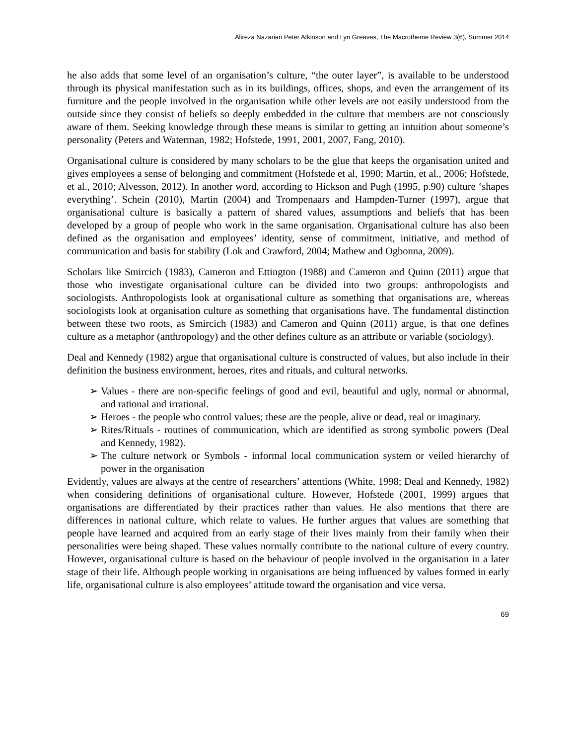Alireza Nazarian Peter Atkinson and Lyn Greaves, The Macrotheme Review 3(6), Summer 2014
he also adds that some level of an organisation’s culture, “the outer layer”, is available to be understood through its physical manifestation such as in its buildings, offices, shops, and even the arrangement of its furniture and the people involved in the organisation while other levels are not easily understood from the outside since they consist of beliefs so deeply embedded in the culture that members are not consciously aware of them. Seeking knowledge through these means is similar to getting an intuition about someone’s personality (Peters and Waterman, 1982; Hofstede, 1991, 2001, 2007, Fang, 2010).
Organisational culture is considered by many scholars to be the glue that keeps the organisation united and gives employees a sense of belonging and commitment (Hofstede et al, 1990; Martin, et al., 2006; Hofstede, et al., 2010; Alvesson, 2012). In another word, according to Hickson and Pugh (1995, p.90) culture ‘shapes everything’. Schein (2010), Martin (2004) and Trompenaars and Hampden-Turner (1997), argue that organisational culture is basically a pattern of shared values, assumptions and beliefs that has been developed by a group of people who work in the same organisation. Organisational culture has also been defined as the organisation and employees’ identity, sense of commitment, initiative, and method of communication and basis for stability (Lok and Crawford, 2004; Mathew and Ogbonna, 2009).
Scholars like Smircich (1983), Cameron and Ettington (1988) and Cameron and Quinn (2011) argue that those who investigate organisational culture can be divided into two groups: anthropologists and sociologists. Anthropologists look at organisational culture as something that organisations are, whereas sociologists look at organisation culture as something that organisations have. The fundamental distinction between these two roots, as Smircich (1983) and Cameron and Quinn (2011) argue, is that one defines culture as a metaphor (anthropology) and the other defines culture as an attribute or variable (sociology).
Deal and Kennedy (1982) argue that organisational culture is constructed of values, but also include in their definition the business environment, heroes, rites and rituals, and cultural networks.
➢ Values - there are non-specific feelings of good and evil, beautiful and ugly, normal or abnormal, and rational and irrational.
➢ Heroes - the people who control values; these are the people, alive or dead, real or imaginary.
➢ Rites/Rituals - routines of communication, which are identified as strong symbolic powers (Deal and Kennedy, 1982).
➢ The culture network or Symbols - informal local communication system or veiled hierarchy of power in the organisation
Evidently, values are always at the centre of researchers’ attentions (White, 1998; Deal and Kennedy, 1982) when considering definitions of organisational culture. However, Hofstede (2001, 1999) argues that organisations are differentiated by their practices rather than values. He also mentions that there are differences in national culture, which relate to values. He further argues that values are something that people have learned and acquired from an early stage of their lives mainly from their family when their personalities were being shaped. These values normally contribute to the national culture of every country. However, organisational culture is based on the behaviour of people involved in the organisation in a later stage of their life. Although people working in organisations are being influenced by values formed in early life, organisational culture is also employees’ attitude toward the organisation and vice versa.
69